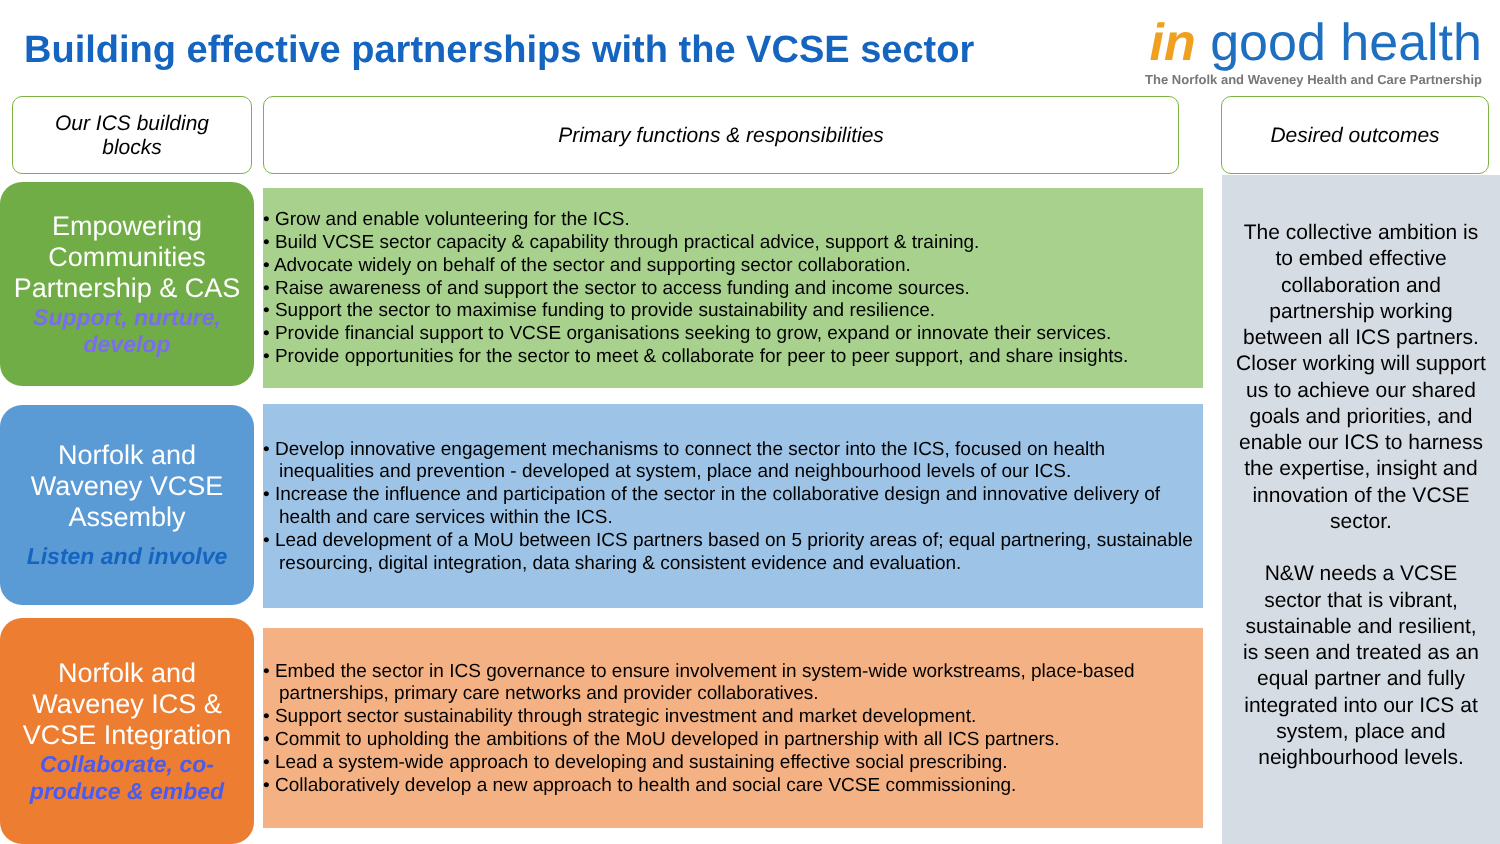Building effective partnerships with the VCSE sector
in good health
The Norfolk and Waveney Health and Care Partnership
Our ICS building
blocks
Primary functions & responsibilities Desired outcomes
The collective ambition is to embed effective collaboration and partnership working between all ICS partners. Closer working will support us to achieve our shared goals and priorities, and enable our ICS to harness the expertise, insight and innovation of the VCSE sector.
N&W needs a VCSE sector that is vibrant, sustainable and resilient, is seen and treated as an equal partner and fully integrated into our ICS at system, place and neighbourhood levels.
Empowering Communities Partnership & CAS
Support, nurture, develop
• Grow and enable volunteering for the ICS.
• Build VCSE sector capacity & capability through practical advice, support & training.
• Advocate widely on behalf of the sector and supporting sector collaboration.
• Raise awareness of and support the sector to access funding and income sources.
• Support the sector to maximise funding to provide sustainability and resilience.
• Provide financial support to VCSE organisations seeking to grow, expand or innovate their services.
• Provide opportunities for the sector to meet & collaborate for peer to peer support, and share insights.
Norfolk and Waveney VCSE Assembly
Listen and involve
• Develop innovative engagement mechanisms to connect the sector into the ICS, focused on health inequalities and prevention - developed at system, place and neighbourhood levels of our ICS.
• Increase the influence and participation of the sector in the collaborative design and innovative delivery of health and care services within the ICS.
• Lead development of a MoU between ICS partners based on 5 priority areas of; equal partnering, sustainable resourcing, digital integration, data sharing & consistent evidence and evaluation.
Norfolk and Waveney ICS & VCSE Integration
Collaborate, co-produce & embed
• Embed the sector in ICS governance to ensure involvement in system-wide workstreams, place-based partnerships, primary care networks and provider collaboratives.
• Support sector sustainability through strategic investment and market development.
• Commit to upholding the ambitions of the MoU developed in partnership with all ICS partners.
• Lead a system-wide approach to developing and sustaining effective social prescribing.
• Collaboratively develop a new approach to health and social care VCSE commissioning.